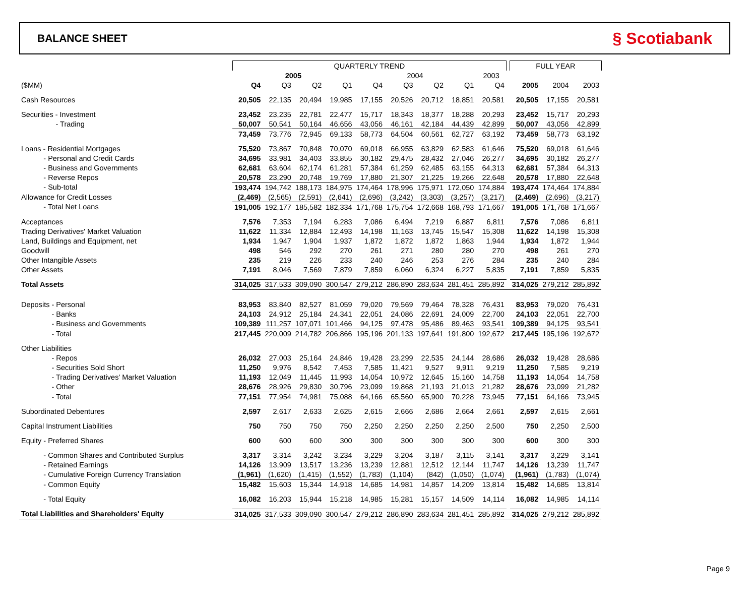BALANCE SHEET
§ Scotiabank
| | QUARTERLY TREND | | | | | | | | | | FULL YEAR | | |
| --- | --- | --- | --- | --- | --- | --- | --- | --- | --- | --- | --- | --- | --- |
| | 2005 | | | | 2004 | | | | 2003 | | | | |
| ($MM) | Q4 | Q3 | Q2 | Q1 | Q4 | Q3 | Q2 | Q1 | Q4 | | 2005 | 2004 | 2003 |
| Cash Resources | 20,505 | 22,135 | 20,494 | 19,985 | 17,155 | 20,526 | 20,712 | 18,851 | 20,581 | | 20,505 | 17,155 | 20,581 |
| Securities - Investment | 23,452 | 23,235 | 22,781 | 22,477 | 15,717 | 18,343 | 18,377 | 18,288 | 20,293 | | 23,452 | 15,717 | 20,293 |
| - Trading | 50,007 | 50,541 | 50,164 | 46,656 | 43,056 | 46,161 | 42,184 | 44,439 | 42,899 | | 50,007 | 43,056 | 42,899 |
| | 73,459 | 73,776 | 72,945 | 69,133 | 58,773 | 64,504 | 60,561 | 62,727 | 63,192 | | 73,459 | 58,773 | 63,192 |
| Loans - Residential Mortgages | 75,520 | 73,867 | 70,848 | 70,070 | 69,018 | 66,955 | 63,829 | 62,583 | 61,646 | | 75,520 | 69,018 | 61,646 |
| - Personal and Credit Cards | 34,695 | 33,981 | 34,403 | 33,855 | 30,182 | 29,475 | 28,432 | 27,046 | 26,277 | | 34,695 | 30,182 | 26,277 |
| - Business and Governments | 62,681 | 63,604 | 62,174 | 61,281 | 57,384 | 61,259 | 62,485 | 63,155 | 64,313 | | 62,681 | 57,384 | 64,313 |
| - Reverse Repos | 20,578 | 23,290 | 20,748 | 19,769 | 17,880 | 21,307 | 21,225 | 19,266 | 22,648 | | 20,578 | 17,880 | 22,648 |
| - Sub-total | 193,474 | 194,742 | 188,173 | 184,975 | 174,464 | 178,996 | 175,971 | 172,050 | 174,884 | | 193,474 | 174,464 | 174,884 |
| Allowance for Credit Losses | (2,469) | (2,565) | (2,591) | (2,641) | (2,696) | (3,242) | (3,303) | (3,257) | (3,217) | | (2,469) | (2,696) | (3,217) |
| - Total Net Loans | 191,005 | 192,177 | 185,582 | 182,334 | 171,768 | 175,754 | 172,668 | 168,793 | 171,667 | | 191,005 | 171,768 | 171,667 |
| Acceptances | 7,576 | 7,353 | 7,194 | 6,283 | 7,086 | 6,494 | 7,219 | 6,887 | 6,811 | | 7,576 | 7,086 | 6,811 |
| Trading Derivatives' Market Valuation | 11,622 | 11,334 | 12,884 | 12,493 | 14,198 | 11,163 | 13,745 | 15,547 | 15,308 | | 11,622 | 14,198 | 15,308 |
| Land, Buildings and Equipment, net | 1,934 | 1,947 | 1,904 | 1,937 | 1,872 | 1,872 | 1,872 | 1,863 | 1,944 | | 1,934 | 1,872 | 1,944 |
| Goodwill | 498 | 546 | 292 | 270 | 261 | 271 | 280 | 280 | 270 | | 498 | 261 | 270 |
| Other Intangible Assets | 235 | 219 | 226 | 233 | 240 | 246 | 253 | 276 | 284 | | 235 | 240 | 284 |
| Other Assets | 7,191 | 8,046 | 7,569 | 7,879 | 7,859 | 6,060 | 6,324 | 6,227 | 5,835 | | 7,191 | 7,859 | 5,835 |
| Total Assets | 314,025 | 317,533 | 309,090 | 300,547 | 279,212 | 286,890 | 283,634 | 281,451 | 285,892 | | 314,025 | 279,212 | 285,892 |
| Deposits - Personal | 83,953 | 83,840 | 82,527 | 81,059 | 79,020 | 79,569 | 79,464 | 78,328 | 76,431 | | 83,953 | 79,020 | 76,431 |
| - Banks | 24,103 | 24,912 | 25,184 | 24,341 | 22,051 | 24,086 | 22,691 | 24,009 | 22,700 | | 24,103 | 22,051 | 22,700 |
| - Business and Governments | 109,389 | 111,257 | 107,071 | 101,466 | 94,125 | 97,478 | 95,486 | 89,463 | 93,541 | | 109,389 | 94,125 | 93,541 |
| - Total | 217,445 | 220,009 | 214,782 | 206,866 | 195,196 | 201,133 | 197,641 | 191,800 | 192,672 | | 217,445 | 195,196 | 192,672 |
| Other Liabilities | | | | | | | | | | | | | |
| - Repos | 26,032 | 27,003 | 25,164 | 24,846 | 19,428 | 23,299 | 22,535 | 24,144 | 28,686 | | 26,032 | 19,428 | 28,686 |
| - Securities Sold Short | 11,250 | 9,976 | 8,542 | 7,453 | 7,585 | 11,421 | 9,527 | 9,911 | 9,219 | | 11,250 | 7,585 | 9,219 |
| - Trading Derivatives' Market Valuation | 11,193 | 12,049 | 11,445 | 11,993 | 14,054 | 10,972 | 12,645 | 15,160 | 14,758 | | 11,193 | 14,054 | 14,758 |
| - Other | 28,676 | 28,926 | 29,830 | 30,796 | 23,099 | 19,868 | 21,193 | 21,013 | 21,282 | | 28,676 | 23,099 | 21,282 |
| - Total | 77,151 | 77,954 | 74,981 | 75,088 | 64,166 | 65,560 | 65,900 | 70,228 | 73,945 | | 77,151 | 64,166 | 73,945 |
| Subordinated Debentures | 2,597 | 2,617 | 2,633 | 2,625 | 2,615 | 2,666 | 2,686 | 2,664 | 2,661 | | 2,597 | 2,615 | 2,661 |
| Capital Instrument Liabilities | 750 | 750 | 750 | 750 | 2,250 | 2,250 | 2,250 | 2,250 | 2,500 | | 750 | 2,250 | 2,500 |
| Equity - Preferred Shares | 600 | 600 | 600 | 300 | 300 | 300 | 300 | 300 | 300 | | 600 | 300 | 300 |
| - Common Shares and Contributed Surplus | 3,317 | 3,314 | 3,242 | 3,234 | 3,229 | 3,204 | 3,187 | 3,115 | 3,141 | | 3,317 | 3,229 | 3,141 |
| - Retained Earnings | 14,126 | 13,909 | 13,517 | 13,236 | 13,239 | 12,881 | 12,512 | 12,144 | 11,747 | | 14,126 | 13,239 | 11,747 |
| - Cumulative Foreign Currency Translation | (1,961) | (1,620) | (1,415) | (1,552) | (1,783) | (1,104) | (842) | (1,050) | (1,074) | | (1,961) | (1,783) | (1,074) |
| - Common Equity | 15,482 | 15,603 | 15,344 | 14,918 | 14,685 | 14,981 | 14,857 | 14,209 | 13,814 | | 15,482 | 14,685 | 13,814 |
| - Total Equity | 16,082 | 16,203 | 15,944 | 15,218 | 14,985 | 15,281 | 15,157 | 14,509 | 14,114 | | 16,082 | 14,985 | 14,114 |
| Total Liabilities and Shareholders' Equity | 314,025 | 317,533 | 309,090 | 300,547 | 279,212 | 286,890 | 283,634 | 281,451 | 285,892 | | 314,025 | 279,212 | 285,892 |
Page 9